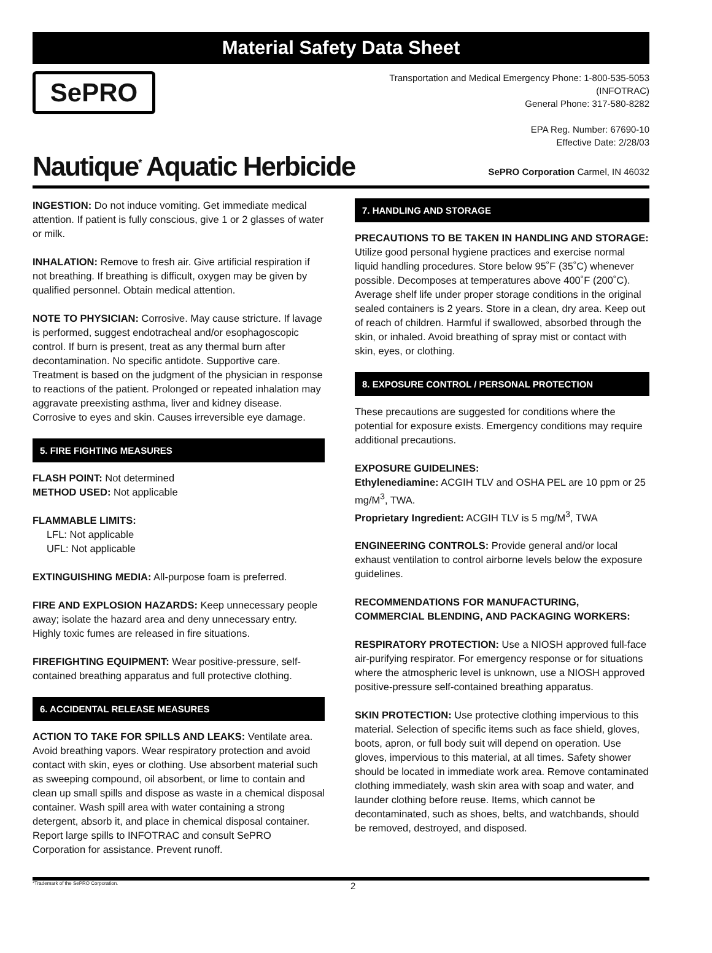Material Safety Data Sheet
SePRO
Transportation and Medical Emergency Phone: 1-800-535-5053
(INFOTRAC)
General Phone: 317-580-8282
EPA Reg. Number: 67690-10
Effective Date: 2/28/03
Nautique<sup>*</sup> Aquatic Herbicide
SePRO Corporation Carmel, IN 46032
INGESTION: Do not induce vomiting. Get immediate medical attention. If patient is fully conscious, give 1 or 2 glasses of water or milk.
INHALATION: Remove to fresh air. Give artificial respiration if not breathing. If breathing is difficult, oxygen may be given by qualified personnel. Obtain medical attention.
NOTE TO PHYSICIAN: Corrosive. May cause stricture. If lavage is performed, suggest endotracheal and/or esophagoscopic control. If burn is present, treat as any thermal burn after decontamination. No specific antidote. Supportive care. Treatment is based on the judgment of the physician in response to reactions of the patient. Prolonged or repeated inhalation may aggravate preexisting asthma, liver and kidney disease. Corrosive to eyes and skin. Causes irreversible eye damage.
5. FIRE FIGHTING MEASURES
FLASH POINT: Not determined
METHOD USED: Not applicable
FLAMMABLE LIMITS:
LFL: Not applicable
UFL: Not applicable
EXTINGUISHING MEDIA: All-purpose foam is preferred.
FIRE AND EXPLOSION HAZARDS: Keep unnecessary people away; isolate the hazard area and deny unnecessary entry. Highly toxic fumes are released in fire situations.
FIREFIGHTING EQUIPMENT: Wear positive-pressure, self-contained breathing apparatus and full protective clothing.
6. ACCIDENTAL RELEASE MEASURES
ACTION TO TAKE FOR SPILLS AND LEAKS: Ventilate area. Avoid breathing vapors. Wear respiratory protection and avoid contact with skin, eyes or clothing. Use absorbent material such as sweeping compound, oil absorbent, or lime to contain and clean up small spills and dispose as waste in a chemical disposal container. Wash spill area with water containing a strong detergent, absorb it, and place in chemical disposal container. Report large spills to INFOTRAC and consult SePRO Corporation for assistance. Prevent runoff.
7. HANDLING AND STORAGE
PRECAUTIONS TO BE TAKEN IN HANDLING AND STORAGE: Utilize good personal hygiene practices and exercise normal liquid handling procedures. Store below 95˚F (35˚C) whenever possible. Decomposes at temperatures above 400˚F (200˚C). Average shelf life under proper storage conditions in the original sealed containers is 2 years. Store in a clean, dry area. Keep out of reach of children. Harmful if swallowed, absorbed through the skin, or inhaled. Avoid breathing of spray mist or contact with skin, eyes, or clothing.
8. EXPOSURE CONTROL / PERSONAL PROTECTION
These precautions are suggested for conditions where the potential for exposure exists. Emergency conditions may require additional precautions.
EXPOSURE GUIDELINES:
Ethylenediamine: ACGIH TLV and OSHA PEL are 10 ppm or 25 mg/M<sup>3</sup>, TWA.
Proprietary Ingredient: ACGIH TLV is 5 mg/M<sup>3</sup>, TWA
ENGINEERING CONTROLS: Provide general and/or local exhaust ventilation to control airborne levels below the exposure guidelines.
RECOMMENDATIONS FOR MANUFACTURING, COMMERCIAL BLENDING, AND PACKAGING WORKERS:
RESPIRATORY PROTECTION: Use a NIOSH approved full-face air-purifying respirator. For emergency response or for situations where the atmospheric level is unknown, use a NIOSH approved positive-pressure self-contained breathing apparatus.
SKIN PROTECTION: Use protective clothing impervious to this material. Selection of specific items such as face shield, gloves, boots, apron, or full body suit will depend on operation. Use gloves, impervious to this material, at all times. Safety shower should be located in immediate work area. Remove contaminated clothing immediately, wash skin area with soap and water, and launder clothing before reuse. Items, which cannot be decontaminated, such as shoes, belts, and watchbands, should be removed, destroyed, and disposed.
*Trademark of the SePRO Corporation. 2